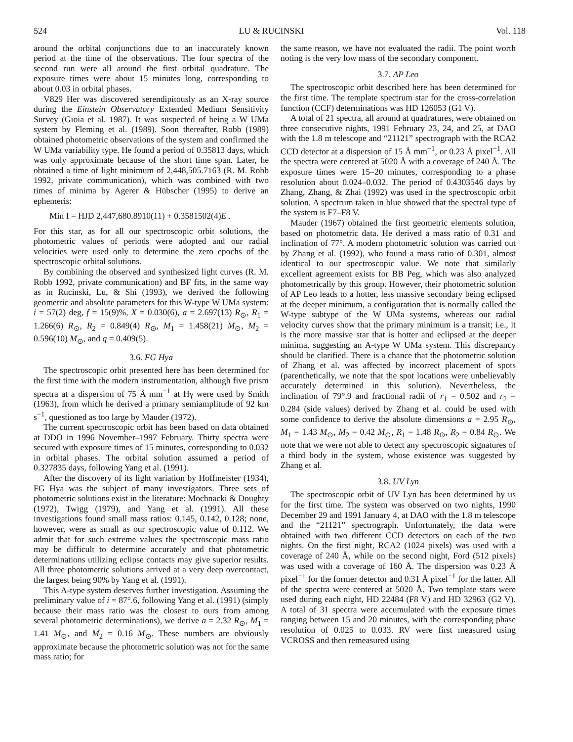524 LU & RUCINSKI Vol. 118
around the orbital conjunctions due to an inaccurately known period at the time of the observations. The four spectra of the second run were all around the first orbital quadrature. The exposure times were about 15 minutes long, corresponding to about 0.03 in orbital phases.
V829 Her was discovered serendipitously as an X-ray source during the Einstein Observatory Extended Medium Sensitivity Survey (Gioia et al. 1987). It was suspected of being a W UMa system by Fleming et al. (1989). Soon thereafter, Robb (1989) obtained photometric observations of the system and confirmed the W UMa variability type. He found a period of 0.35813 days, which was only approximate because of the short time span. Later, he obtained a time of light minimum of 2,448,505.7163 (R. M. Robb 1992, private communication), which was combined with two times of minima by Agerer & Hübscher (1995) to derive an ephemeris:
Min I = HJD 2,447,680.8910(11) + 0.3581502(4)E .
For this star, as for all our spectroscopic orbit solutions, the photometric values of periods were adopted and our radial velocities were used only to determine the zero epochs of the spectroscopic orbital solutions.
By combining the observed and synthesized light curves (R. M. Robb 1992, private communication) and BF fits, in the same way as in Rucinski, Lu, & Shi (1993), we derived the following geometric and absolute parameters for this W-type W UMa system: i = 57(2) deg, f = 15(9)%, X = 0.030(6), a = 2.697(13) R<sub>⊙</sub>, R<sub>1</sub> = 1.266(6) R<sub>⊙</sub>, R<sub>2</sub> = 0.849(4) R<sub>⊙</sub>, M<sub>1</sub> = 1.458(21) M<sub>⊙</sub>, M<sub>2</sub> = 0.596(10) M<sub>⊙</sub>, and q = 0.409(5).
3.6. FG Hya
The spectroscopic orbit presented here has been determined for the first time with the modern instrumentation, although five prism spectra at a dispersion of 75 Å mm<sup>−1</sup> at Hγ were used by Smith (1963), from which he derived a primary semiamplitude of 92 km s<sup>−1</sup>, questioned as too large by Mauder (1972).
The current spectroscopic orbit has been based on data obtained at DDO in 1996 November–1997 February. Thirty spectra were secured with exposure times of 15 minutes, corresponding to 0.032 in orbital phases. The orbital solution assumed a period of 0.327835 days, following Yang et al. (1991).
After the discovery of its light variation by Hoffmeister (1934), FG Hya was the subject of many investigators. Three sets of photometric solutions exist in the literature: Mochnacki & Doughty (1972), Twigg (1979), and Yang et al. (1991). All these investigations found small mass ratios: 0.145, 0.142, 0.128; none, however, were as small as our spectroscopic value of 0.112. We admit that for such extreme values the spectroscopic mass ratio may be difficult to determine accurately and that photometric determinations utilizing eclipse contacts may give superior results. All three photometric solutions arrived at a very deep overcontact, the largest being 90% by Yang et al. (1991).
This A-type system deserves further investigation. Assuming the preliminary value of i = 87°.6, following Yang et al. (1991) (simply because their mass ratio was the closest to ours from among several photometric determinations), we derive a = 2.32 R<sub>⊙</sub>, M<sub>1</sub> = 1.41 M<sub>⊙</sub>, and M<sub>2</sub> = 0.16 M<sub>⊙</sub>. These numbers are obviously approximate because the photometric solution was not for the same mass ratio; for
the same reason, we have not evaluated the radii. The point worth noting is the very low mass of the secondary component.
3.7. AP Leo
The spectroscopic orbit described here has been determined for the first time. The template spectrum star for the cross-correlation function (CCF) determinations was HD 126053 (G1 V).
A total of 21 spectra, all around at quadratures, were obtained on three consecutive nights, 1991 February 23, 24, and 25, at DAO with the 1.8 m telescope and “21121” spectrograph with the RCA2 CCD detector at a dispersion of 15 Å mm<sup>−1</sup>, or 0.23 Å pixel<sup>−1</sup>. All the spectra were centered at 5020 Å with a coverage of 240 Å. The exposure times were 15–20 minutes, corresponding to a phase resolution about 0.024–0.032. The period of 0.4303546 days by Zhang, Zhang, & Zhai (1992) was used in the spectroscopic orbit solution. A spectrum taken in blue showed that the spectral type of the system is F7–F8 V.
Mauder (1967) obtained the first geometric elements solution, based on photometric data. He derived a mass ratio of 0.31 and inclination of 77°. A modern photometric solution was carried out by Zhang et al. (1992), who found a mass ratio of 0.301, almost identical to our spectroscopic value. We note that similarly excellent agreement exists for BB Peg, which was also analyzed photometrically by this group. However, their photometric solution of AP Leo leads to a hotter, less massive secondary being eclipsed at the deeper minimum, a configuration that is normally called the W-type subtype of the W UMa systems, whereas our radial velocity curves show that the primary minimum is a transit; i.e., it is the more massive star that is hotter and eclipsed at the deeper minima, suggesting an A-type W UMa system. This discrepancy should be clarified. There is a chance that the photometric solution of Zhang et al. was affected by incorrect placement of spots (parenthetically, we note that the spot locations were unbelievably accurately determined in this solution). Nevertheless, the inclination of 79°.9 and fractional radii of r<sub>1</sub> = 0.502 and r<sub>2</sub> = 0.284 (side values) derived by Zhang et al. could be used with some confidence to derive the absolute dimensions a = 2.95 R<sub>⊙</sub>, M<sub>1</sub> = 1.43 M<sub>⊙</sub>, M<sub>2</sub> = 0.42 M<sub>⊙</sub>, R<sub>1</sub> = 1.48 R<sub>⊙</sub>, R<sub>2</sub> = 0.84 R<sub>⊙</sub>. We note that we were not able to detect any spectroscopic signatures of a third body in the system, whose existence was suggested by Zhang et al.
3.8. UV Lyn
The spectroscopic orbit of UV Lyn has been determined by us for the first time. The system was observed on two nights, 1990 December 29 and 1991 January 4, at DAO with the 1.8 m telescope and the “21121” spectrograph. Unfortunately, the data were obtained with two different CCD detectors on each of the two nights. On the first night, RCA2 (1024 pixels) was used with a coverage of 240 Å, while on the second night, Ford (512 pixels) was used with a coverage of 160 Å. The dispersion was 0.23 Å pixel<sup>−1</sup> for the former detector and 0.31 Å pixel<sup>−1</sup> for the latter. All of the spectra were centered at 5020 Å. Two template stars were used during each night, HD 22484 (F8 V) and HD 32963 (G2 V). A total of 31 spectra were accumulated with the exposure times ranging between 15 and 20 minutes, with the corresponding phase resolution of 0.025 to 0.033. RV were first measured using VCROSS and then remeasured using